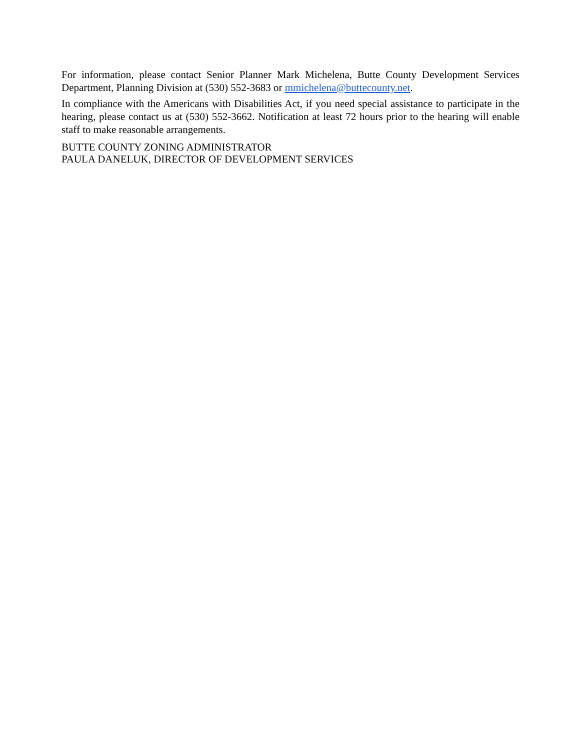For information, please contact Senior Planner Mark Michelena, Butte County Development Services Department, Planning Division at (530) 552-3683 or mmichelena@buttecounty.net.
In compliance with the Americans with Disabilities Act, if you need special assistance to participate in the hearing, please contact us at (530) 552-3662. Notification at least 72 hours prior to the hearing will enable staff to make reasonable arrangements.
BUTTE COUNTY ZONING ADMINISTRATOR
PAULA DANELUK, DIRECTOR OF DEVELOPMENT SERVICES